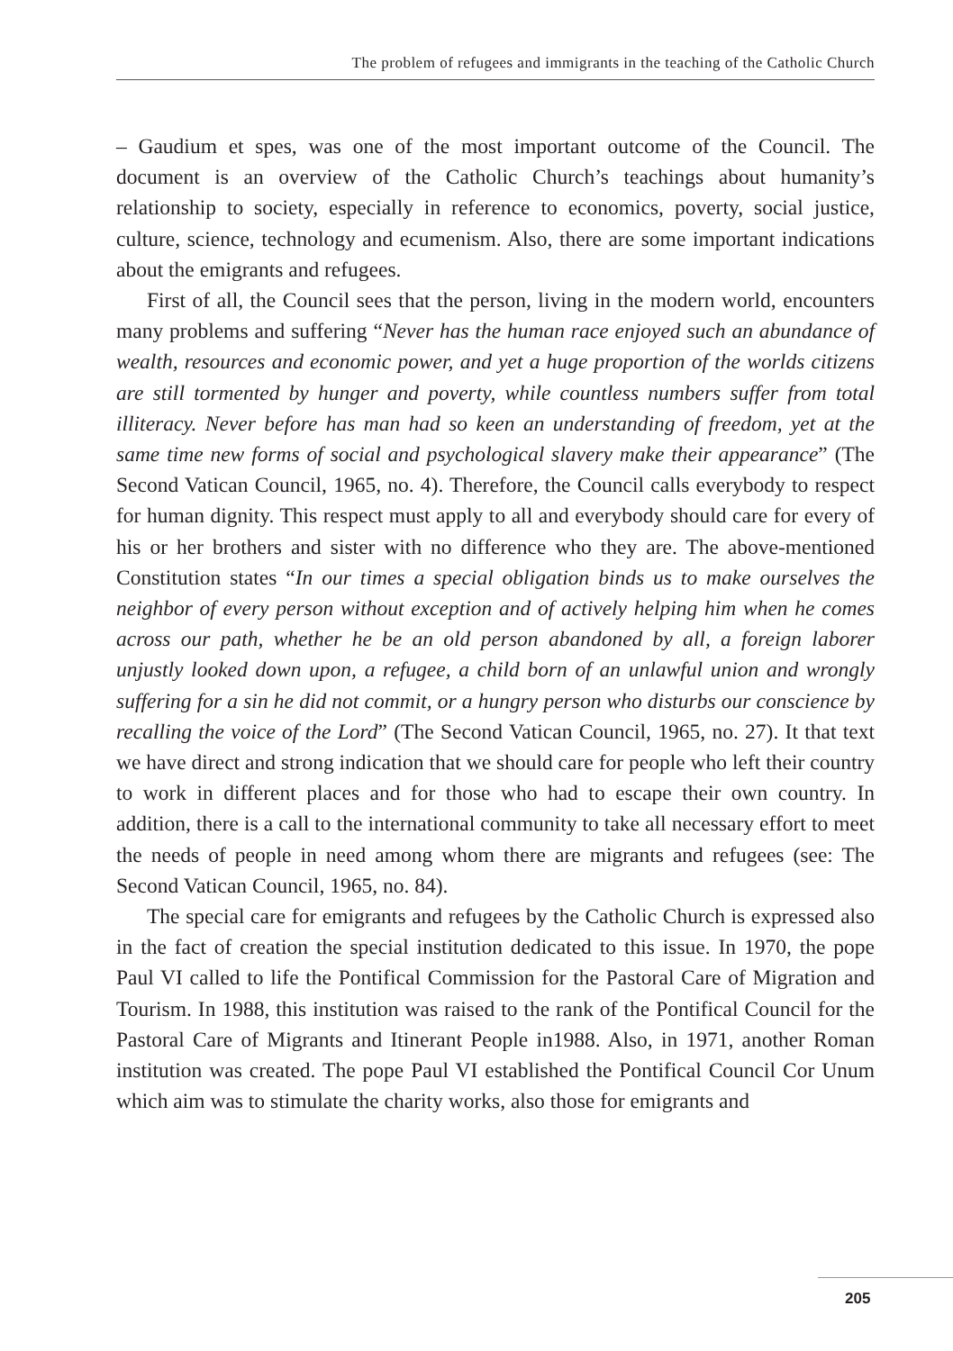The problem of refugees and immigrants in the teaching of the Catholic Church
– Gaudium et spes, was one of the most important outcome of the Council. The document is an overview of the Catholic Church’s teachings about humanity’s relationship to society, especially in reference to economics, poverty, social justice, culture, science, technology and ecumenism. Also, there are some important indications about the emigrants and refugees.
First of all, the Council sees that the person, living in the modern world, encounters many problems and suffering “Never has the human race enjoyed such an abundance of wealth, resources and economic power, and yet a huge proportion of the worlds citizens are still tormented by hunger and poverty, while countless numbers suffer from total illiteracy. Never before has man had so keen an understanding of freedom, yet at the same time new forms of social and psychological slavery make their appearance” (The Second Vatican Council, 1965, no. 4). Therefore, the Council calls everybody to respect for human dignity. This respect must apply to all and everybody should care for every of his or her brothers and sister with no difference who they are. The above-mentioned Constitution states “In our times a special obligation binds us to make ourselves the neighbor of every person without exception and of actively helping him when he comes across our path, whether he be an old person abandoned by all, a foreign laborer unjustly looked down upon, a refugee, a child born of an unlawful union and wrongly suffering for a sin he did not commit, or a hungry person who disturbs our conscience by recalling the voice of the Lord” (The Second Vatican Council, 1965, no. 27). It that text we have direct and strong indication that we should care for people who left their country to work in different places and for those who had to escape their own country. In addition, there is a call to the international community to take all necessary effort to meet the needs of people in need among whom there are migrants and refugees (see: The Second Vatican Council, 1965, no. 84).
The special care for emigrants and refugees by the Catholic Church is expressed also in the fact of creation the special institution dedicated to this issue. In 1970, the pope Paul VI called to life the Pontifical Commission for the Pastoral Care of Migration and Tourism. In 1988, this institution was raised to the rank of the Pontifical Council for the Pastoral Care of Migrants and Itinerant People in1988. Also, in 1971, another Roman institution was created. The pope Paul VI established the Pontifical Council Cor Unum which aim was to stimulate the charity works, also those for emigrants and
205